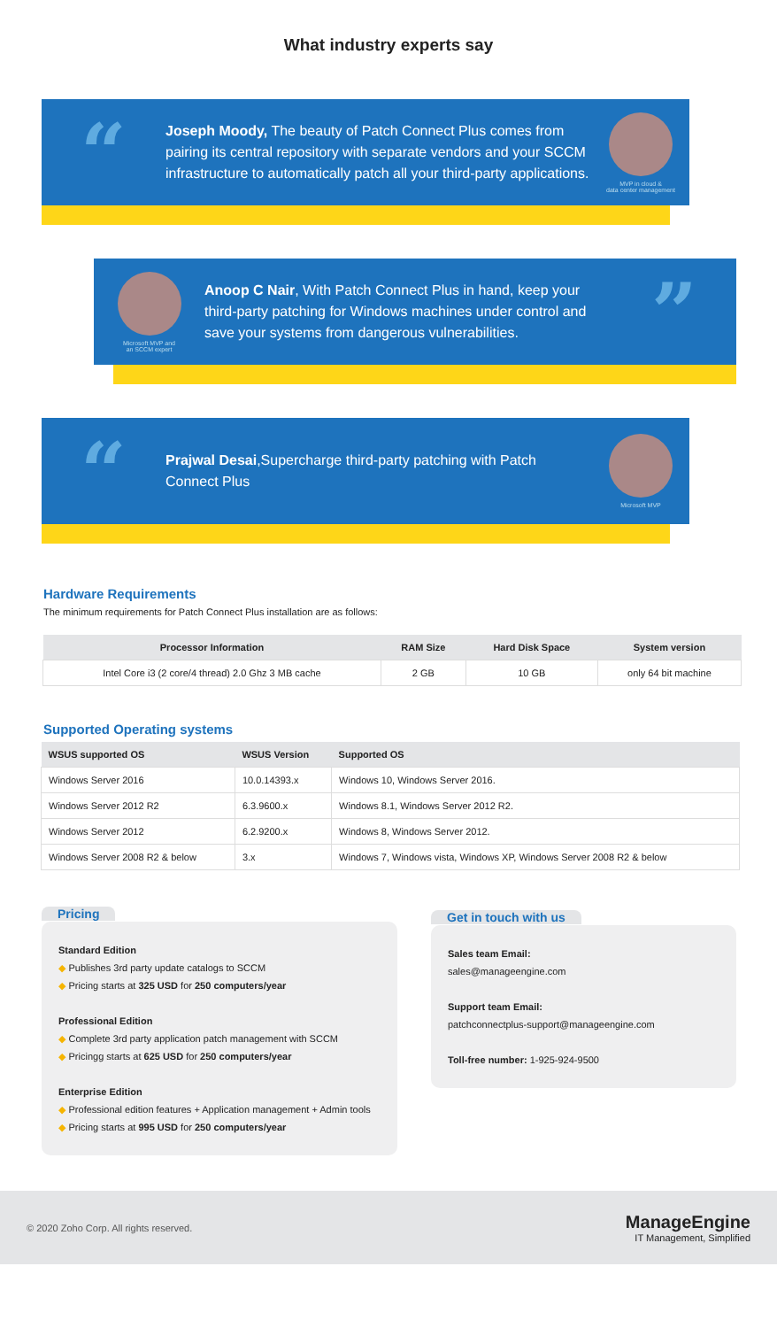What industry experts say
“
Joseph Moody, The beauty of Patch Connect Plus comes from pairing its central repository with separate vendors and your SCCM infrastructure to automatically patch all your third-party applications.
MVP in cloud &
data center management
Microsoft MVP and
an SCCM expert
Anoop C Nair, With Patch Connect Plus in hand, keep your third-party patching for Windows machines under control and save your systems from dangerous vulnerabilities.
”
“
Prajwal Desai,Supercharge third-party patching with Patch Connect Plus
Microsoft MVP
Hardware Requirements
The minimum requirements for Patch Connect Plus installation are as follows:
| Processor Information | RAM Size | Hard Disk Space | System version |
| --- | --- | --- | --- |
| Intel Core i3 (2 core/4 thread) 2.0 Ghz 3 MB cache | 2 GB | 10 GB | only 64 bit machine |
Supported Operating systems
| WSUS supported OS | WSUS Version | Supported OS |
| --- | --- | --- |
| Windows Server 2016 | 10.0.14393.x | Windows 10, Windows Server 2016. |
| Windows Server 2012 R2 | 6.3.9600.x | Windows 8.1, Windows Server 2012 R2. |
| Windows Server 2012 | 6.2.9200.x | Windows 8, Windows Server 2012. |
| Windows Server 2008 R2 & below | 3.x | Windows 7, Windows vista, Windows XP, Windows Server 2008 R2 & below |
Pricing
Standard Edition
◆ Publishes 3rd party update catalogs to SCCM
◆ Pricing starts at 325 USD for 250 computers/year
Professional Edition
◆ Complete 3rd party application patch management with SCCM
◆ Pricingg starts at 625 USD for 250 computers/year
Enterprise Edition
◆ Professional edition features + Application management + Admin tools
◆ Pricing starts at 995 USD for 250 computers/year
Get in touch with us
Sales team Email:
sales@manageengine.com
Support team Email:
patchconnectplus-support@manageengine.com
Toll-free number: 1-925-924-9500
© 2020 Zoho Corp. All rights reserved. ManageEngine
IT Management, Simplified